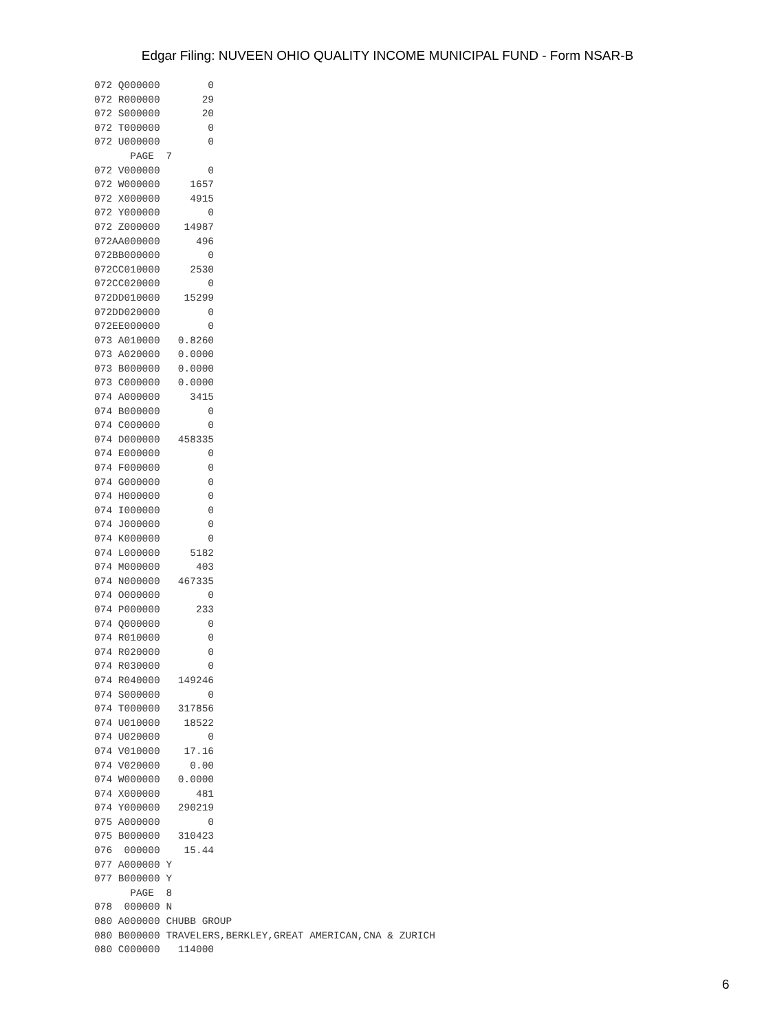Edgar Filing: NUVEEN OHIO QUALITY INCOME MUNICIPAL FUND - Form NSAR-B
072 Q000000        0
072 R000000       29
072 S000000       20
072 T000000        0
072 U000000        0
      PAGE  7
072 V000000        0
072 W000000     1657
072 X000000     4915
072 Y000000        0
072 Z000000    14987
072AA000000      496
072BB000000        0
072CC010000     2530
072CC020000        0
072DD010000    15299
072DD020000        0
072EE000000        0
073 A010000   0.8260
073 A020000   0.0000
073 B000000   0.0000
073 C000000   0.0000
074 A000000     3415
074 B000000        0
074 C000000        0
074 D000000   458335
074 E000000        0
074 F000000        0
074 G000000        0
074 H000000        0
074 I000000        0
074 J000000        0
074 K000000        0
074 L000000     5182
074 M000000      403
074 N000000   467335
074 O000000        0
074 P000000      233
074 Q000000        0
074 R010000        0
074 R020000        0
074 R030000        0
074 R040000   149246
074 S000000        0
074 T000000   317856
074 U010000    18522
074 U020000        0
074 V010000    17.16
074 V020000     0.00
074 W000000   0.0000
074 X000000      481
074 Y000000   290219
075 A000000        0
075 B000000   310423
076  000000    15.44
077 A000000 Y
077 B000000 Y
      PAGE  8
078  000000 N
080 A000000 CHUBB GROUP
080 B000000 TRAVELERS,BERKLEY,GREAT AMERICAN,CNA & ZURICH
080 C000000   114000
6